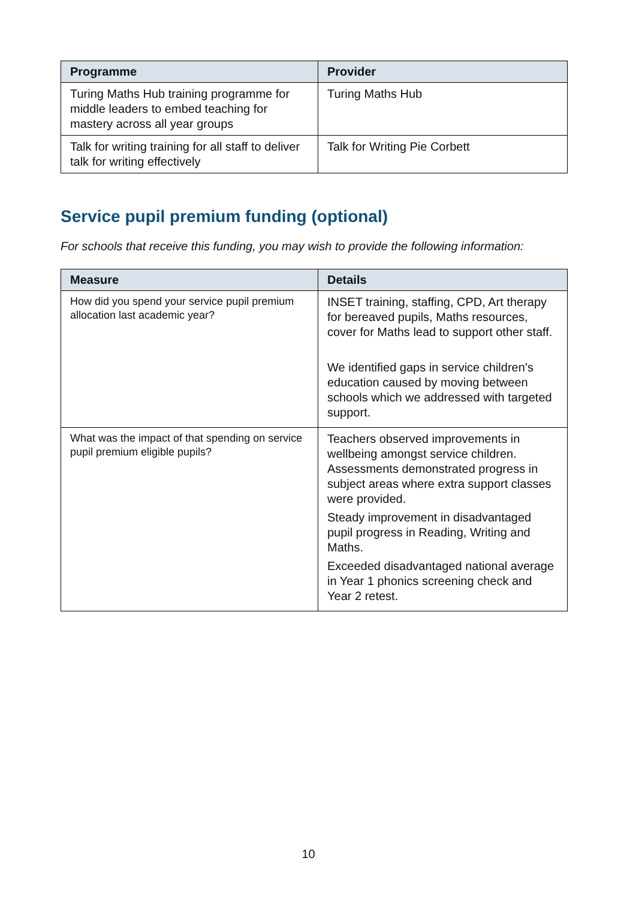| Programme | Provider |
| --- | --- |
| Turing Maths Hub training programme for middle leaders to embed teaching for mastery across all year groups | Turing Maths Hub |
| Talk for writing training for all staff to deliver talk for writing effectively | Talk for Writing Pie Corbett |
Service pupil premium funding (optional)
For schools that receive this funding, you may wish to provide the following information:
| Measure | Details |
| --- | --- |
| How did you spend your service pupil premium allocation last academic year? | INSET training, staffing, CPD, Art therapy for bereaved pupils, Maths resources, cover for Maths lead to support other staff. We identified gaps in service children’s education caused by moving between schools which we addressed with targeted support. |
| What was the impact of that spending on service pupil premium eligible pupils? | Teachers observed improvements in wellbeing amongst service children. Assessments demonstrated progress in subject areas where extra support classes were provided. Steady improvement in disadvantaged pupil progress in Reading, Writing and Maths. Exceeded disadvantaged national average in Year 1 phonics screening check and Year 2 retest. |
10